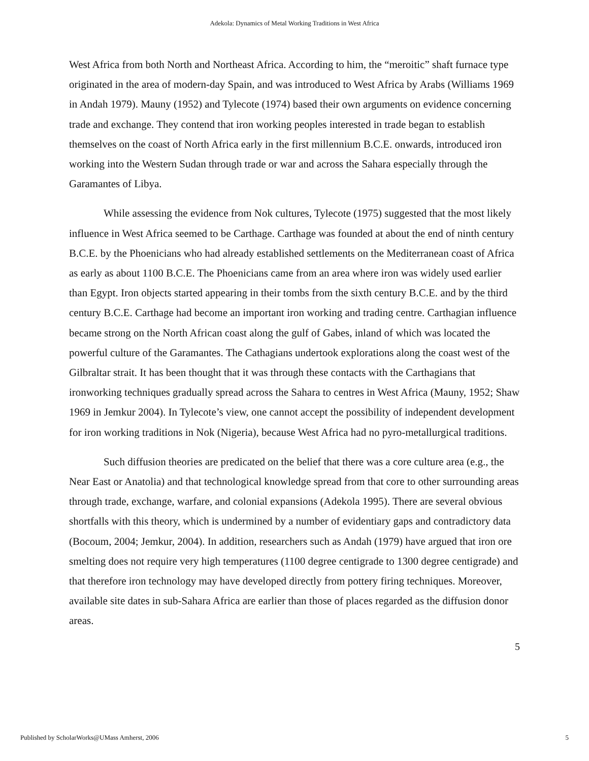Adekola: Dynamics of Metal Working Traditions in West Africa
West Africa from both North and Northeast Africa. According to him, the “meroitic” shaft furnace type originated in the area of modern-day Spain, and was introduced to West Africa by Arabs (Williams 1969 in Andah 1979). Mauny (1952) and Tylecote (1974) based their own arguments on evidence concerning trade and exchange. They contend that iron working peoples interested in trade began to establish themselves on the coast of North Africa early in the first millennium B.C.E. onwards, introduced iron working into the Western Sudan through trade or war and across the Sahara especially through the Garamantes of Libya.
While assessing the evidence from Nok cultures, Tylecote (1975) suggested that the most likely influence in West Africa seemed to be Carthage. Carthage was founded at about the end of ninth century B.C.E. by the Phoenicians who had already established settlements on the Mediterranean coast of Africa as early as about 1100 B.C.E. The Phoenicians came from an area where iron was widely used earlier than Egypt. Iron objects started appearing in their tombs from the sixth century B.C.E. and by the third century B.C.E. Carthage had become an important iron working and trading centre. Carthagian influence became strong on the North African coast along the gulf of Gabes, inland of which was located the powerful culture of the Garamantes. The Cathagians undertook explorations along the coast west of the Gilbraltar strait. It has been thought that it was through these contacts with the Carthagians that ironworking techniques gradually spread across the Sahara to centres in West Africa (Mauny, 1952; Shaw 1969 in Jemkur 2004). In Tylecote’s view, one cannot accept the possibility of independent development for iron working traditions in Nok (Nigeria), because West Africa had no pyro-metallurgical traditions.
Such diffusion theories are predicated on the belief that there was a core culture area (e.g., the Near East or Anatolia) and that technological knowledge spread from that core to other surrounding areas through trade, exchange, warfare, and colonial expansions (Adekola 1995). There are several obvious shortfalls with this theory, which is undermined by a number of evidentiary gaps and contradictory data (Bocoum, 2004; Jemkur, 2004). In addition, researchers such as Andah (1979) have argued that iron ore smelting does not require very high temperatures (1100 degree centigrade to 1300 degree centigrade) and that therefore iron technology may have developed directly from pottery firing techniques. Moreover, available site dates in sub-Sahara Africa are earlier than those of places regarded as the diffusion donor areas.
5
Published by ScholarWorks@UMass Amherst, 2006 5